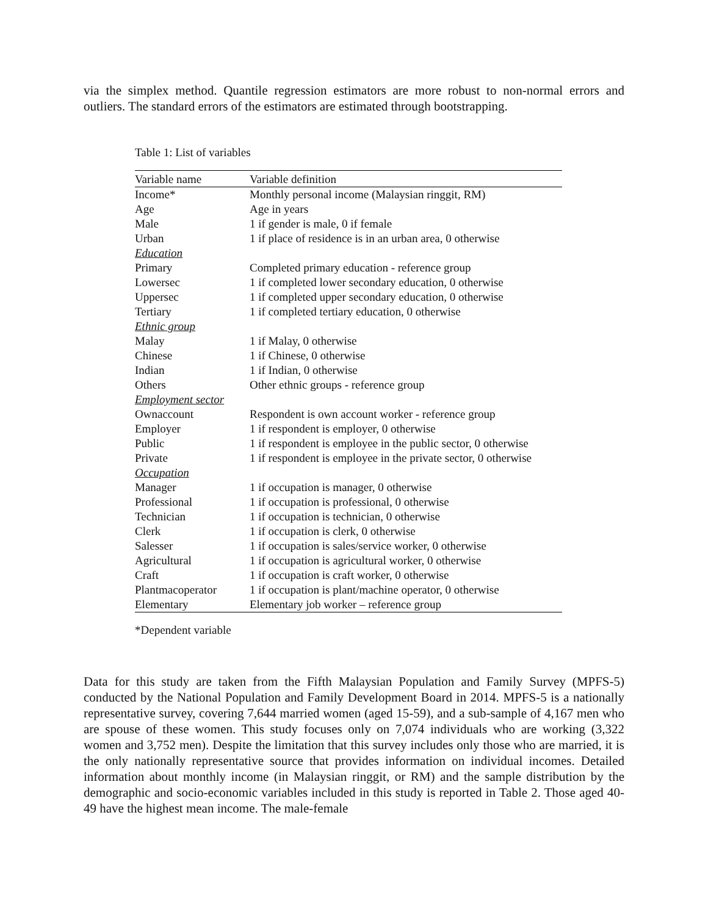via the simplex method. Quantile regression estimators are more robust to non-normal errors and outliers. The standard errors of the estimators are estimated through bootstrapping.
Table 1: List of variables
| Variable name | Variable definition |
| --- | --- |
| Income* | Monthly personal income (Malaysian ringgit, RM) |
| Age | Age in years |
| Male | 1 if gender is male, 0 if female |
| Urban | 1 if place of residence is in an urban area, 0 otherwise |
| Education | |
| Primary | Completed primary education - reference group |
| Lowersec | 1 if completed lower secondary education, 0 otherwise |
| Uppersec | 1 if completed upper secondary education, 0 otherwise |
| Tertiary | 1 if completed tertiary education, 0 otherwise |
| Ethnic group | |
| Malay | 1 if Malay, 0 otherwise |
| Chinese | 1 if Chinese, 0 otherwise |
| Indian | 1 if Indian, 0 otherwise |
| Others | Other ethnic groups - reference group |
| Employment sector | |
| Ownaccount | Respondent is own account worker - reference group |
| Employer | 1 if respondent is employer, 0 otherwise |
| Public | 1 if respondent is employee in the public sector, 0 otherwise |
| Private | 1 if respondent is employee in the private sector, 0 otherwise |
| Occupation | |
| Manager | 1 if occupation is manager, 0 otherwise |
| Professional | 1 if occupation is professional, 0 otherwise |
| Technician | 1 if occupation is technician, 0 otherwise |
| Clerk | 1 if occupation is clerk, 0 otherwise |
| Salesser | 1 if occupation is sales/service worker, 0 otherwise |
| Agricultural | 1 if occupation is agricultural worker, 0 otherwise |
| Craft | 1 if occupation is craft worker, 0 otherwise |
| Plantmacoperator | 1 if occupation is plant/machine operator, 0 otherwise |
| Elementary | Elementary job worker – reference group |
*Dependent variable
Data for this study are taken from the Fifth Malaysian Population and Family Survey (MPFS-5) conducted by the National Population and Family Development Board in 2014. MPFS-5 is a nationally representative survey, covering 7,644 married women (aged 15-59), and a sub-sample of 4,167 men who are spouse of these women. This study focuses only on 7,074 individuals who are working (3,322 women and 3,752 men). Despite the limitation that this survey includes only those who are married, it is the only nationally representative source that provides information on individual incomes. Detailed information about monthly income (in Malaysian ringgit, or RM) and the sample distribution by the demographic and socio-economic variables included in this study is reported in Table 2. Those aged 40-49 have the highest mean income. The male-female